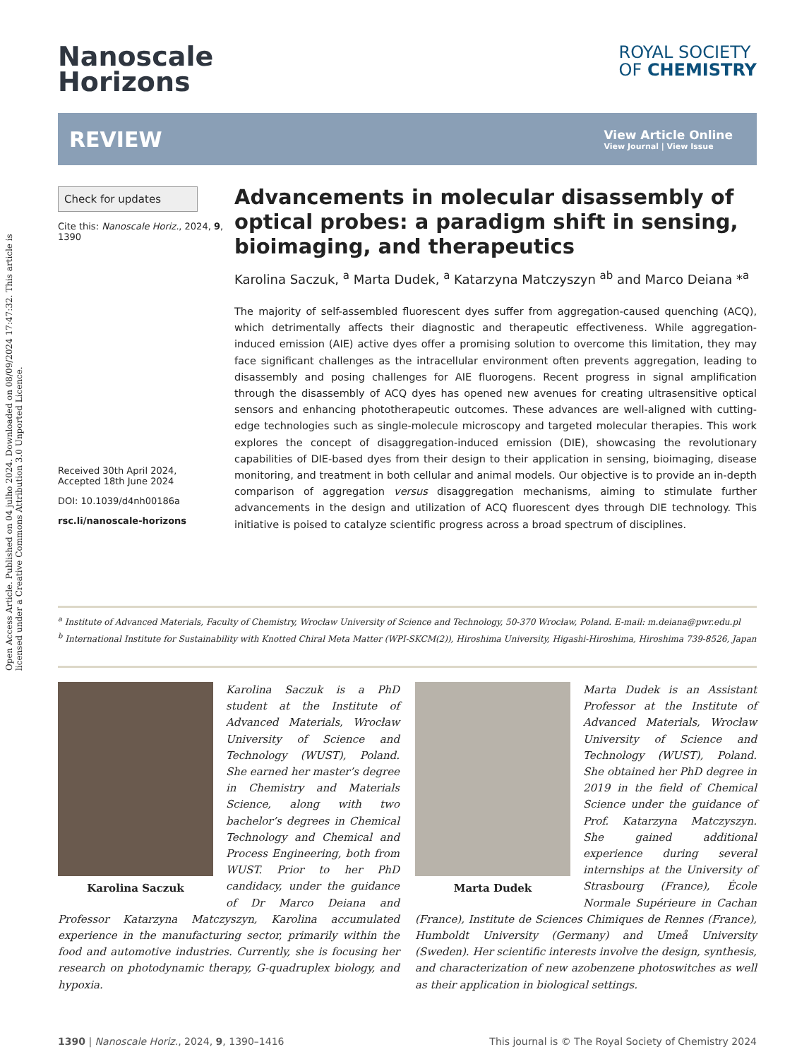Open Access Article. Published on 04 julho 2024. Downloaded on 08/09/2024 17:47:32. This article is licensed under a Creative Commons Attribution 3.0 Unported Licence.
Nanoscale
Horizons
ROYAL SOCIETY
OF CHEMISTRY
REVIEW
View Article Online
View Journal | View Issue
Check for updates
Cite this: Nanoscale Horiz., 2024, 9, 1390
Received 30th April 2024,
Accepted 18th June 2024
DOI: 10.1039/d4nh00186a
rsc.li/nanoscale-horizons
Advancements in molecular disassembly of optical probes: a paradigm shift in sensing, bioimaging, and therapeutics
Karolina Saczuk, <sup>a</sup> Marta Dudek, <sup>a</sup> Katarzyna Matczyszyn <sup>ab</sup> and Marco Deiana *<sup>a</sup>
The majority of self-assembled fluorescent dyes suffer from aggregation-caused quenching (ACQ), which detrimentally affects their diagnostic and therapeutic effectiveness. While aggregation-induced emission (AIE) active dyes offer a promising solution to overcome this limitation, they may face significant challenges as the intracellular environment often prevents aggregation, leading to disassembly and posing challenges for AIE fluorogens. Recent progress in signal amplification through the disassembly of ACQ dyes has opened new avenues for creating ultrasensitive optical sensors and enhancing phototherapeutic outcomes. These advances are well-aligned with cutting-edge technologies such as single-molecule microscopy and targeted molecular therapies. This work explores the concept of disaggregation-induced emission (DIE), showcasing the revolutionary capabilities of DIE-based dyes from their design to their application in sensing, bioimaging, disease monitoring, and treatment in both cellular and animal models. Our objective is to provide an in-depth comparison of aggregation versus disaggregation mechanisms, aiming to stimulate further advancements in the design and utilization of ACQ fluorescent dyes through DIE technology. This initiative is poised to catalyze scientific progress across a broad spectrum of disciplines.
<sup>a</sup> Institute of Advanced Materials, Faculty of Chemistry, Wrocław University of Science and Technology, 50-370 Wrocław, Poland. E-mail: m.deiana@pwr.edu.pl
<sup>b</sup> International Institute for Sustainability with Knotted Chiral Meta Matter (WPI-SKCM(2)), Hiroshima University, Higashi-Hiroshima, Hiroshima 739-8526, Japan
Karolina Saczuk
Karolina Saczuk is a PhD student at the Institute of Advanced Materials, Wrocław University of Science and Technology (WUST), Poland. She earned her master’s degree in Chemistry and Materials Science, along with two bachelor’s degrees in Chemical Technology and Chemical and Process Engineering, both from WUST. Prior to her PhD candidacy, under the guidance of Dr Marco Deiana and Professor Katarzyna Matczyszyn, Karolina accumulated experience in the manufacturing sector, primarily within the food and automotive industries. Currently, she is focusing her research on photodynamic therapy, G-quadruplex biology, and hypoxia.
Marta Dudek
Marta Dudek is an Assistant Professor at the Institute of Advanced Materials, Wrocław University of Science and Technology (WUST), Poland. She obtained her PhD degree in 2019 in the field of Chemical Science under the guidance of Prof. Katarzyna Matczyszyn. She gained additional experience during several internships at the University of Strasbourg (France), École Normale Supérieure in Cachan (France), Institute de Sciences Chimiques de Rennes (France), Humboldt University (Germany) and Umeå University (Sweden). Her scientific interests involve the design, synthesis, and characterization of new azobenzene photoswitches as well as their application in biological settings.
1390 | Nanoscale Horiz., 2024, 9, 1390–1416 This journal is © The Royal Society of Chemistry 2024